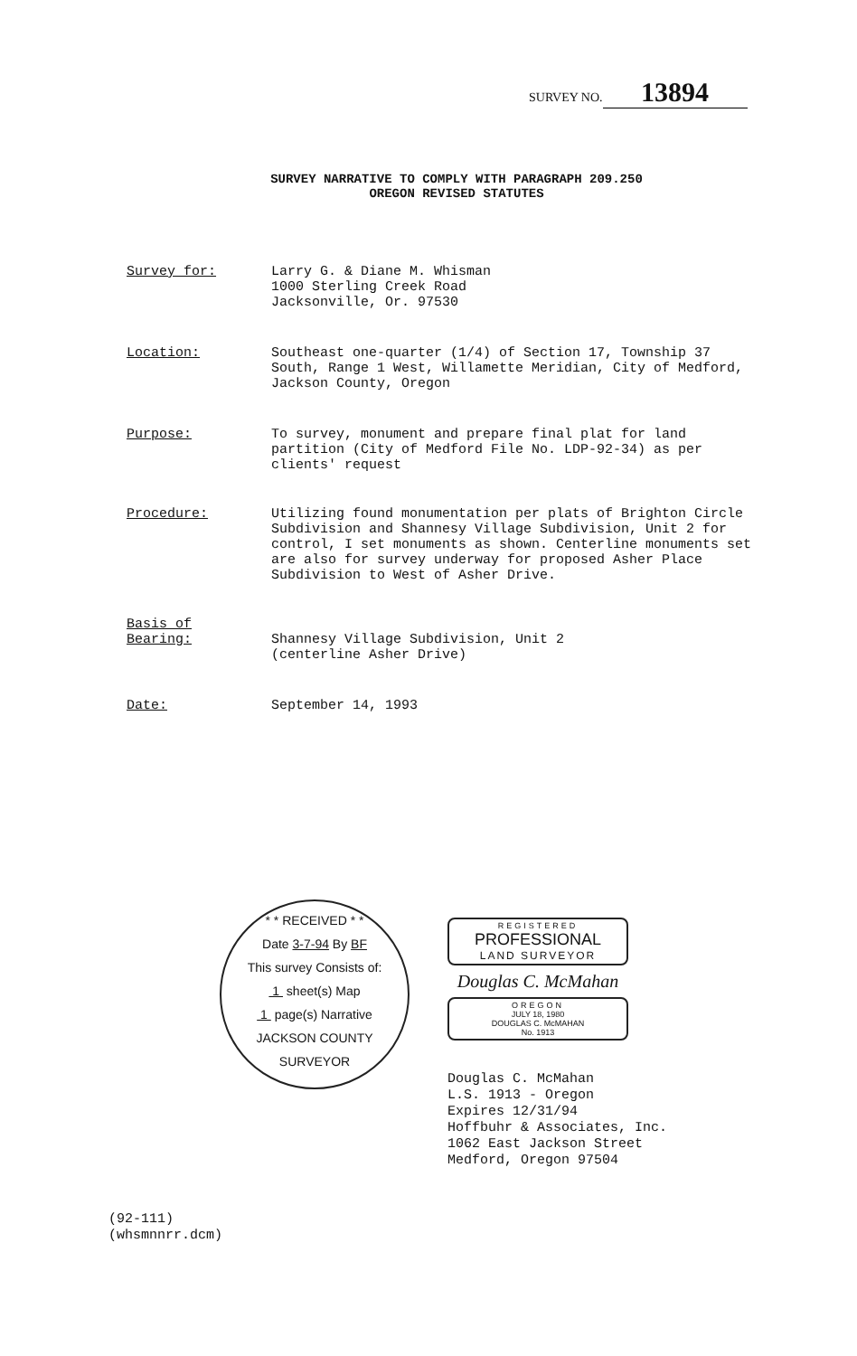SURVEY NO. 13894
SURVEY NARRATIVE TO COMPLY WITH PARAGRAPH 209.250
OREGON REVISED STATUTES
Survey for:
Larry G. & Diane M. Whisman
1000 Sterling Creek Road
Jacksonville, Or. 97530
Location:
Southeast one-quarter (1/4) of Section 17, Township 37 South, Range 1 West, Willamette Meridian, City of Medford, Jackson County, Oregon
Purpose:
To survey, monument and prepare final plat for land partition (City of Medford File No. LDP-92-34) as per clients' request
Procedure:
Utilizing found monumentation per plats of Brighton Circle Subdivision and Shannesy Village Subdivision, Unit 2 for control, I set monuments as shown. Centerline monuments set are also for survey underway for proposed Asher Place Subdivision to West of Asher Drive.
Basis of
Bearing:
Shannesy Village Subdivision, Unit 2
(centerline Asher Drive)
Date:
September 14, 1993
* * RECEIVED * *
Date 3-7-94 By BF
This survey Consists of:
1 sheet(s) Map
1 page(s) Narrative
JACKSON COUNTY
SURVEYOR
REGISTERED
PROFESSIONAL
LAND SURVEYOR
Douglas C. McMahan
OREGON
JULY 18, 1980
DOUGLAS C. McMAHAN
No. 1913
Douglas C. McMahan
L.S. 1913 - Oregon
Expires 12/31/94
Hoffbuhr & Associates, Inc.
1062 East Jackson Street
Medford, Oregon 97504
(92-111)
(whsmnnrr.dcm)